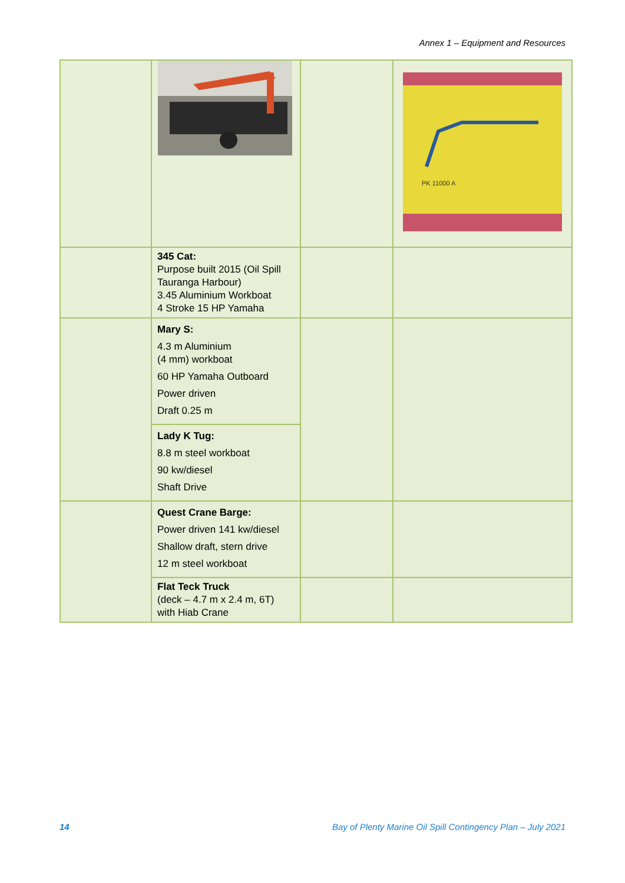Annex 1 – Equipment and Resources
| | | | PK 11000 A |
| | 345 Cat: Purpose built 2015 (Oil Spill Tauranga Harbour) 3.45 Aluminium Workboat 4 Stroke 15 HP Yamaha | | |
| | Mary S: 4.3 m Aluminium (4 mm) workboat 60 HP Yamaha Outboard Power driven Draft 0.25 m | | |
| | Lady K Tug: 8.8 m steel workboat 90 kw/diesel Shaft Drive | | |
| | Quest Crane Barge: Power driven 141 kw/diesel Shallow draft, stern drive 12 m steel workboat | | |
| | Flat Teck Truck (deck – 4.7 m x 2.4 m, 6T) with Hiab Crane | | |
14 Bay of Plenty Marine Oil Spill Contingency Plan – July 2021